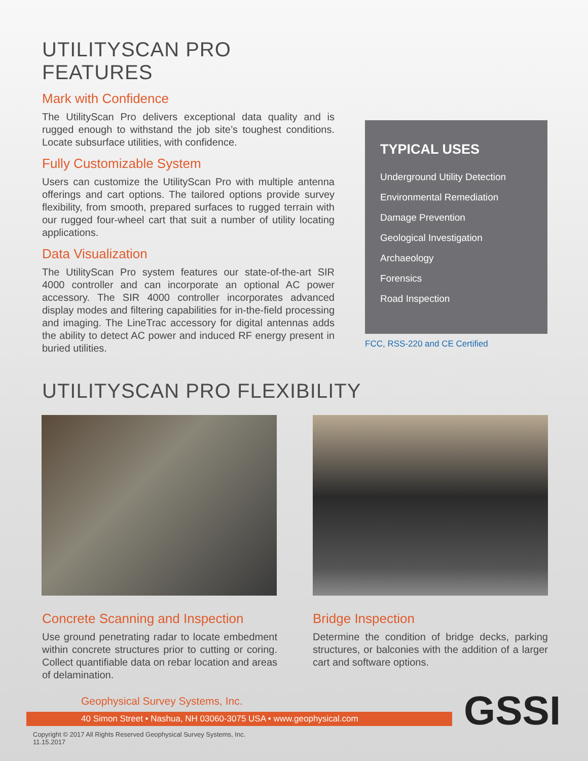UTILITYSCAN PRO FEATURES
Mark with Confidence
The UtilityScan Pro delivers exceptional data quality and is rugged enough to withstand the job site’s toughest conditions. Locate subsurface utilities, with confidence.
Fully Customizable System
Users can customize the UtilityScan Pro with multiple antenna offerings and cart options. The tailored options provide survey flexibility, from smooth, prepared surfaces to rugged terrain with our rugged four-wheel cart that suit a number of utility locating applications.
Data Visualization
The UtilityScan Pro system features our state-of-the-art SIR 4000 controller and can incorporate an optional AC power accessory. The SIR 4000 controller incorporates advanced display modes and filtering capabilities for in-the-field processing and imaging. The LineTrac accessory for digital antennas adds the ability to detect AC power and induced RF energy present in buried utilities.
TYPICAL USES
Underground Utility Detection
Environmental Remediation
Damage Prevention
Geological Investigation
Archaeology
Forensics
Road Inspection
FCC, RSS-220 and CE Certified
UTILITYSCAN PRO FLEXIBILITY
Concrete Scanning and Inspection
Use ground penetrating radar to locate embedment within concrete structures prior to cutting or coring. Collect quantifiable data on rebar location and areas of delamination.
Bridge Inspection
Determine the condition of bridge decks, parking structures, or balconies with the addition of a larger cart and software options.
Geophysical Survey Systems, Inc.
40 Simon Street • Nashua, NH 03060-3075 USA • www.geophysical.com
Copyright © 2017 All Rights Reserved Geophysical Survey Systems, Inc.
11.15.2017
GSSI